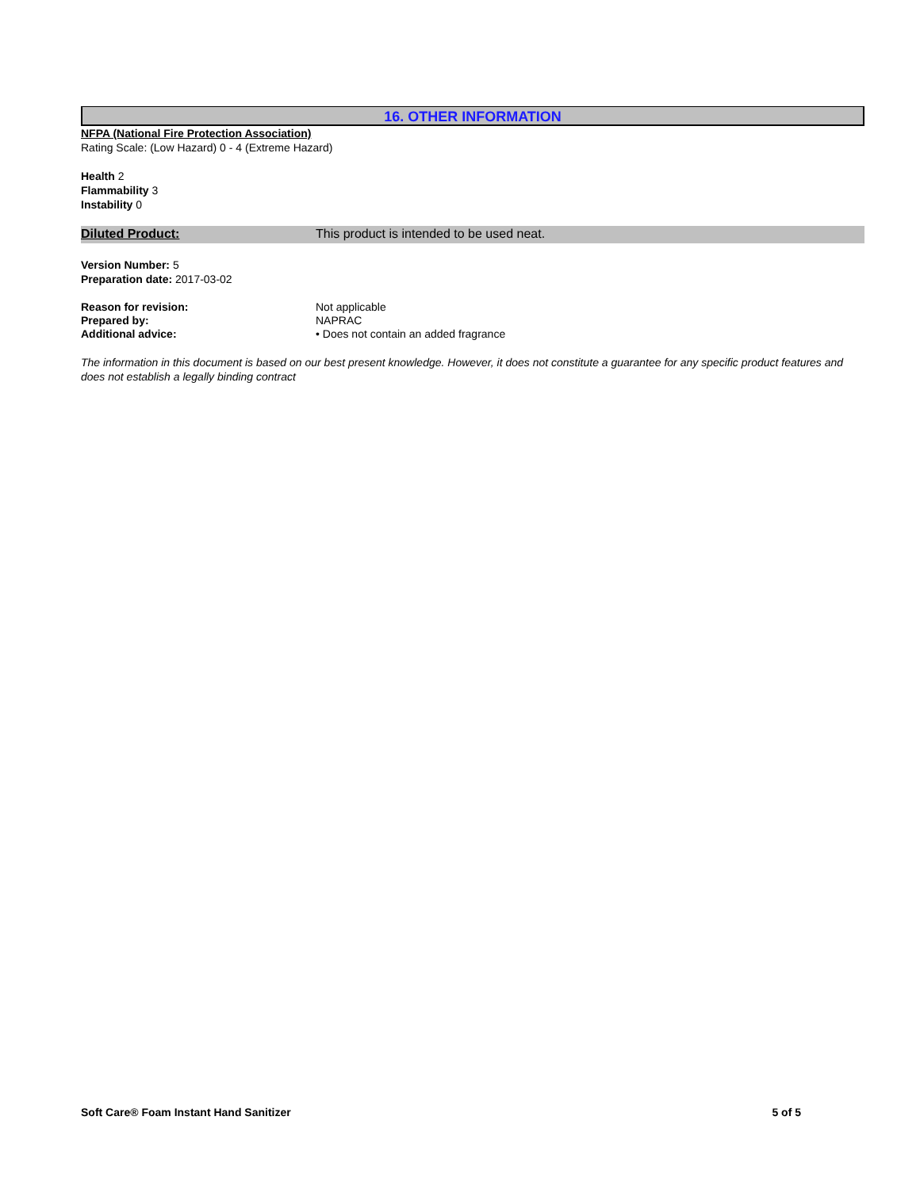16. OTHER INFORMATION
NFPA (National Fire Protection Association)
Rating Scale: (Low Hazard) 0 - 4 (Extreme Hazard)
Health 2
Flammability 3
Instability 0
Diluted Product: This product is intended to be used neat.
Version Number: 5
Preparation date: 2017-03-02
Reason for revision: Not applicable
Prepared by: NAPRAC
Additional advice: • Does not contain an added fragrance
The information in this document is based on our best present knowledge. However, it does not constitute a guarantee for any specific product features and does not establish a legally binding contract
Soft Care® Foam Instant Hand Sanitizer 5 of 5